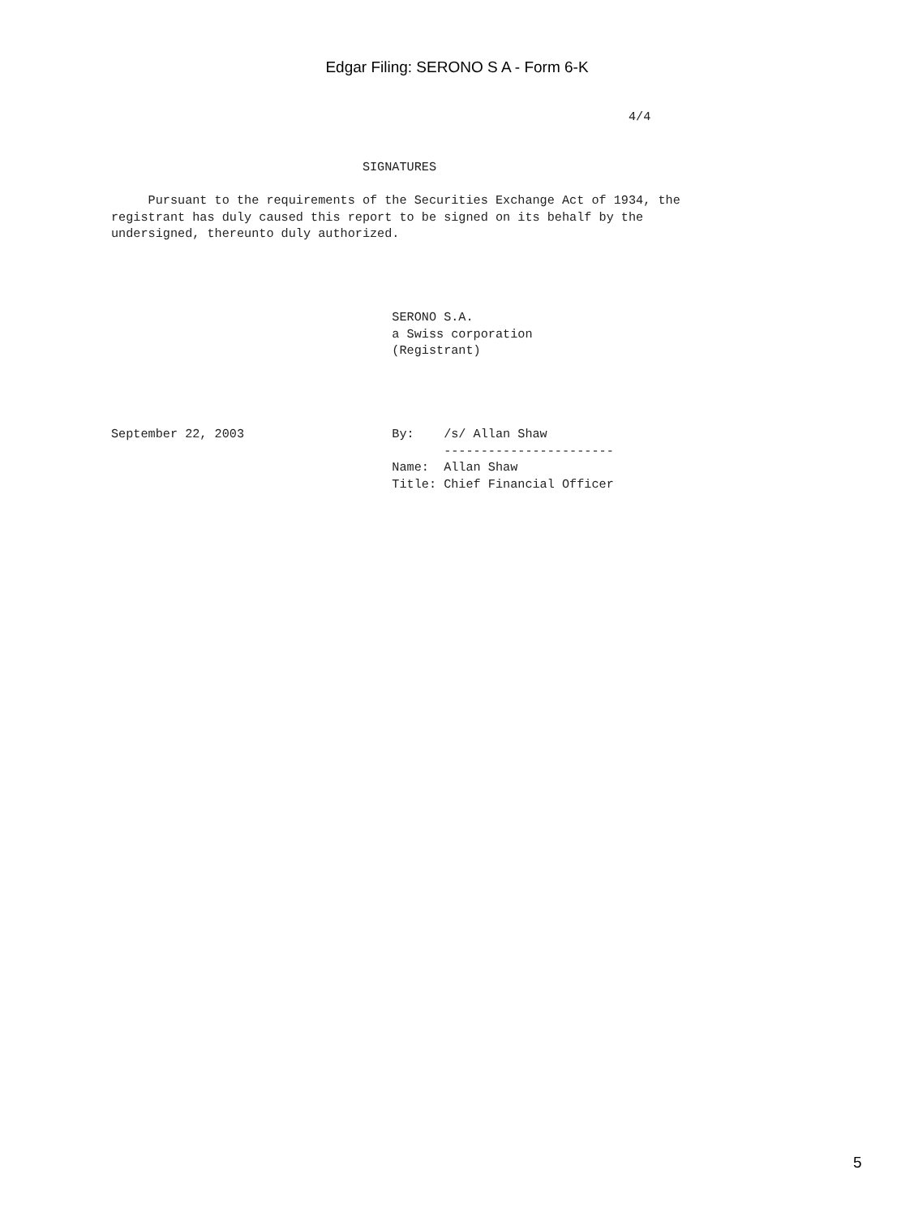Edgar Filing: SERONO S A - Form 6-K
                                                                      4/4


                                  SIGNATURES

     Pursuant to the requirements of the Securities Exchange Act of 1934, the
registrant has duly caused this report to be signed on its behalf by the
undersigned, thereunto duly authorized.




                                      SERONO S.A.
                                      a Swiss corporation
                                      (Registrant)




September 22, 2003                    By:    /s/ Allan Shaw
                                             -----------------------
                                      Name:  Allan Shaw
                                      Title: Chief Financial Officer
5